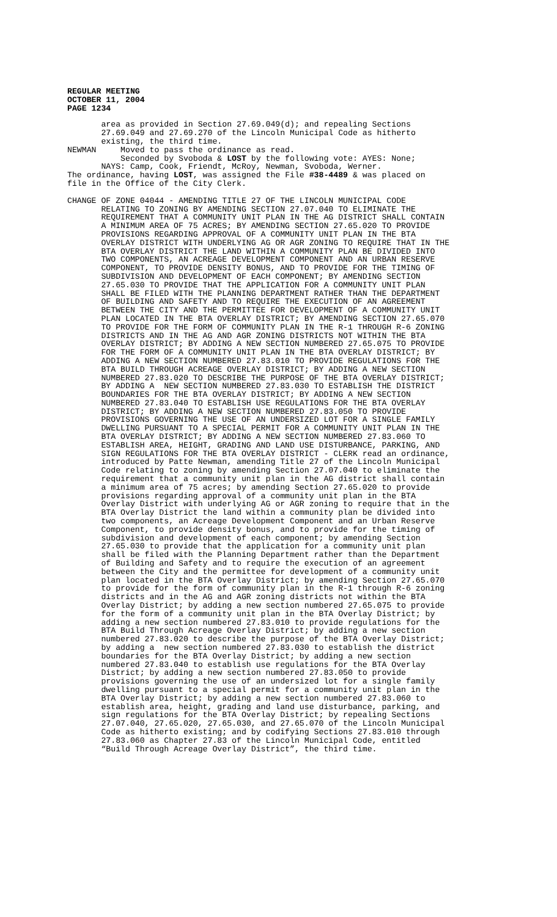REGULAR MEETING OCTOBER 11, 2004 PAGE 1234
area as provided in Section 27.69.049(d); and repealing Sections 27.69.049 and 27.69.270 of the Lincoln Municipal Code as hitherto existing, the third time. NEWMAN Moved to pass the ordinance as read. Seconded by Svoboda & LOST by the following vote: AYES: None; NAYS: Camp, Cook, Friendt, McRoy, Newman, Svoboda, Werner. The ordinance, having LOST, was assigned the File #38-4489 & was placed on file in the Office of the City Clerk.
CHANGE OF ZONE 04044 - AMENDING TITLE 27 OF THE LINCOLN MUNICIPAL CODE RELATING TO ZONING BY AMENDING SECTION 27.07.040 TO ELIMINATE THE REQUIREMENT THAT A COMMUNITY UNIT PLAN IN THE AG DISTRICT SHALL CONTAIN A MINIMUM AREA OF 75 ACRES; BY AMENDING SECTION 27.65.020 TO PROVIDE PROVISIONS REGARDING APPROVAL OF A COMMUNITY UNIT PLAN IN THE BTA OVERLAY DISTRICT WITH UNDERLYING AG OR AGR ZONING TO REQUIRE THAT IN THE BTA OVERLAY DISTRICT THE LAND WITHIN A COMMUNITY PLAN BE DIVIDED INTO TWO COMPONENTS, AN ACREAGE DEVELOPMENT COMPONENT AND AN URBAN RESERVE COMPONENT, TO PROVIDE DENSITY BONUS, AND TO PROVIDE FOR THE TIMING OF SUBDIVISION AND DEVELOPMENT OF EACH COMPONENT; BY AMENDING SECTION 27.65.030 TO PROVIDE THAT THE APPLICATION FOR A COMMUNITY UNIT PLAN SHALL BE FILED WITH THE PLANNING DEPARTMENT RATHER THAN THE DEPARTMENT OF BUILDING AND SAFETY AND TO REQUIRE THE EXECUTION OF AN AGREEMENT BETWEEN THE CITY AND THE PERMITTEE FOR DEVELOPMENT OF A COMMUNITY UNIT PLAN LOCATED IN THE BTA OVERLAY DISTRICT; BY AMENDING SECTION 27.65.070 TO PROVIDE FOR THE FORM OF COMMUNITY PLAN IN THE R-1 THROUGH R-6 ZONING DISTRICTS AND IN THE AG AND AGR ZONING DISTRICTS NOT WITHIN THE BTA OVERLAY DISTRICT; BY ADDING A NEW SECTION NUMBERED 27.65.075 TO PROVIDE FOR THE FORM OF A COMMUNITY UNIT PLAN IN THE BTA OVERLAY DISTRICT; BY ADDING A NEW SECTION NUMBERED 27.83.010 TO PROVIDE REGULATIONS FOR THE BTA BUILD THROUGH ACREAGE OVERLAY DISTRICT; BY ADDING A NEW SECTION NUMBERED 27.83.020 TO DESCRIBE THE PURPOSE OF THE BTA OVERLAY DISTRICT; BY ADDING A NEW SECTION NUMBERED 27.83.030 TO ESTABLISH THE DISTRICT BOUNDARIES FOR THE BTA OVERLAY DISTRICT; BY ADDING A NEW SECTION NUMBERED 27.83.040 TO ESTABLISH USE REGULATIONS FOR THE BTA OVERLAY DISTRICT; BY ADDING A NEW SECTION NUMBERED 27.83.050 TO PROVIDE PROVISIONS GOVERNING THE USE OF AN UNDERSIZED LOT FOR A SINGLE FAMILY DWELLING PURSUANT TO A SPECIAL PERMIT FOR A COMMUNITY UNIT PLAN IN THE BTA OVERLAY DISTRICT; BY ADDING A NEW SECTION NUMBERED 27.83.060 TO ESTABLISH AREA, HEIGHT, GRADING AND LAND USE DISTURBANCE, PARKING, AND SIGN REGULATIONS FOR THE BTA OVERLAY DISTRICT - CLERK read an ordinance, introduced by Patte Newman, amending Title 27 of the Lincoln Municipal Code relating to zoning by amending Section 27.07.040 to eliminate the requirement that a community unit plan in the AG district shall contain a minimum area of 75 acres; by amending Section 27.65.020 to provide provisions regarding approval of a community unit plan in the BTA Overlay District with underlying AG or AGR zoning to require that in the BTA Overlay District the land within a community plan be divided into two components, an Acreage Development Component and an Urban Reserve Component, to provide density bonus, and to provide for the timing of subdivision and development of each component; by amending Section 27.65.030 to provide that the application for a community unit plan shall be filed with the Planning Department rather than the Department of Building and Safety and to require the execution of an agreement between the City and the permittee for development of a community unit plan located in the BTA Overlay District; by amending Section 27.65.070 to provide for the form of community plan in the R-1 through R-6 zoning districts and in the AG and AGR zoning districts not within the BTA Overlay District; by adding a new section numbered 27.65.075 to provide for the form of a community unit plan in the BTA Overlay District; by adding a new section numbered 27.83.010 to provide regulations for the BTA Build Through Acreage Overlay District; by adding a new section numbered 27.83.020 to describe the purpose of the BTA Overlay District; by adding a new section numbered 27.83.030 to establish the district boundaries for the BTA Overlay District; by adding a new section numbered 27.83.040 to establish use regulations for the BTA Overlay District; by adding a new section numbered 27.83.050 to provide provisions governing the use of an undersized lot for a single family dwelling pursuant to a special permit for a community unit plan in the BTA Overlay District; by adding a new section numbered 27.83.060 to establish area, height, grading and land use disturbance, parking, and sign regulations for the BTA Overlay District; by repealing Sections 27.07.040, 27.65.020, 27.65.030, and 27.65.070 of the Lincoln Municipal Code as hitherto existing; and by codifying Sections 27.83.010 through 27.83.060 as Chapter 27.83 of the Lincoln Municipal Code, entitled “Build Through Acreage Overlay District”, the third time.